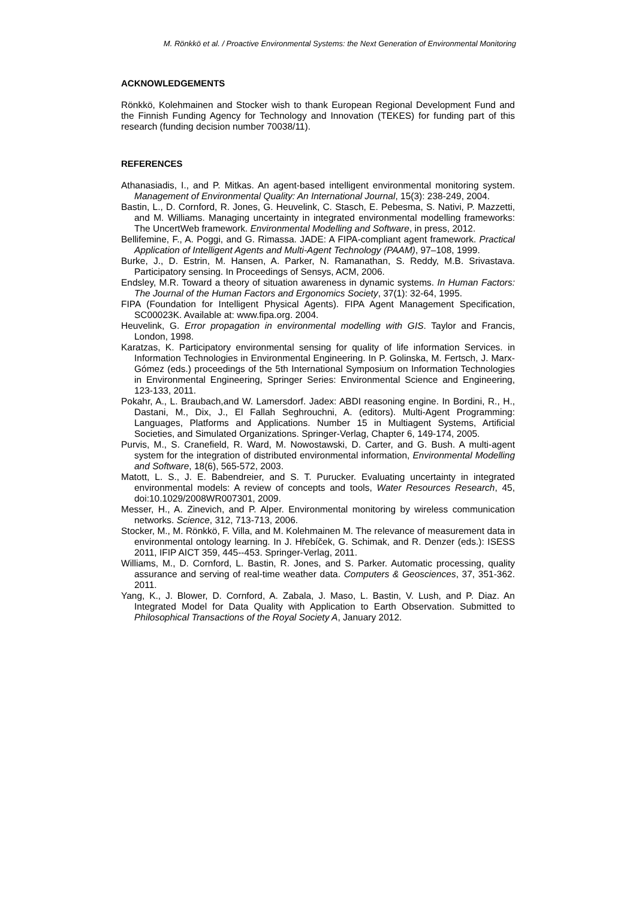M. Rönkkö et al. / Proactive Environmental Systems: the Next Generation of Environmental Monitoring
ACKNOWLEDGEMENTS
Rönkkö, Kolehmainen and Stocker wish to thank European Regional Development Fund and the Finnish Funding Agency for Technology and Innovation (TEKES) for funding part of this research (funding decision number 70038/11).
REFERENCES
Athanasiadis, I., and P. Mitkas. An agent-based intelligent environmental monitoring system. Management of Environmental Quality: An International Journal, 15(3): 238-249, 2004.
Bastin, L., D. Cornford, R. Jones, G. Heuvelink, C. Stasch, E. Pebesma, S. Nativi, P. Mazzetti, and M. Williams. Managing uncertainty in integrated environmental modelling frameworks: The UncertWeb framework. Environmental Modelling and Software, in press, 2012.
Bellifemine, F., A. Poggi, and G. Rimassa. JADE: A FIPA-compliant agent framework. Practical Application of Intelligent Agents and Multi-Agent Technology (PAAM), 97–108, 1999.
Burke, J., D. Estrin, M. Hansen, A. Parker, N. Ramanathan, S. Reddy, M.B. Srivastava. Participatory sensing. In Proceedings of Sensys, ACM, 2006.
Endsley, M.R. Toward a theory of situation awareness in dynamic systems. In Human Factors: The Journal of the Human Factors and Ergonomics Society, 37(1): 32-64, 1995.
FIPA (Foundation for Intelligent Physical Agents). FIPA Agent Management Specification, SC00023K. Available at: www.fipa.org. 2004.
Heuvelink, G. Error propagation in environmental modelling with GIS. Taylor and Francis, London, 1998.
Karatzas, K. Participatory environmental sensing for quality of life information Services. in Information Technologies in Environmental Engineering. In P. Golinska, M. Fertsch, J. Marx-Gómez (eds.) proceedings of the 5th International Symposium on Information Technologies in Environmental Engineering, Springer Series: Environmental Science and Engineering, 123-133, 2011.
Pokahr, A., L. Braubach,and W. Lamersdorf. Jadex: ABDI reasoning engine. In Bordini, R., H., Dastani, M., Dix, J., El Fallah Seghrouchni, A. (editors). Multi-Agent Programming: Languages, Platforms and Applications. Number 15 in Multiagent Systems, Artificial Societies, and Simulated Organizations. Springer-Verlag, Chapter 6, 149-174, 2005.
Purvis, M., S. Cranefield, R. Ward, M. Nowostawski, D. Carter, and G. Bush. A multi-agent system for the integration of distributed environmental information, Environmental Modelling and Software, 18(6), 565-572, 2003.
Matott, L. S., J. E. Babendreier, and S. T. Purucker. Evaluating uncertainty in integrated environmental models: A review of concepts and tools, Water Resources Research, 45, doi:10.1029/2008WR007301, 2009.
Messer, H., A. Zinevich, and P. Alper. Environmental monitoring by wireless communication networks. Science, 312, 713-713, 2006.
Stocker, M., M. Rönkkö, F. Villa, and M. Kolehmainen M. The relevance of measurement data in environmental ontology learning. In J. Hřebíček, G. Schimak, and R. Denzer (eds.): ISESS 2011, IFIP AICT 359, 445--453. Springer-Verlag, 2011.
Williams, M., D. Cornford, L. Bastin, R. Jones, and S. Parker. Automatic processing, quality assurance and serving of real-time weather data. Computers & Geosciences, 37, 351-362. 2011.
Yang, K., J. Blower, D. Cornford, A. Zabala, J. Maso, L. Bastin, V. Lush, and P. Diaz. An Integrated Model for Data Quality with Application to Earth Observation. Submitted to Philosophical Transactions of the Royal Society A, January 2012.